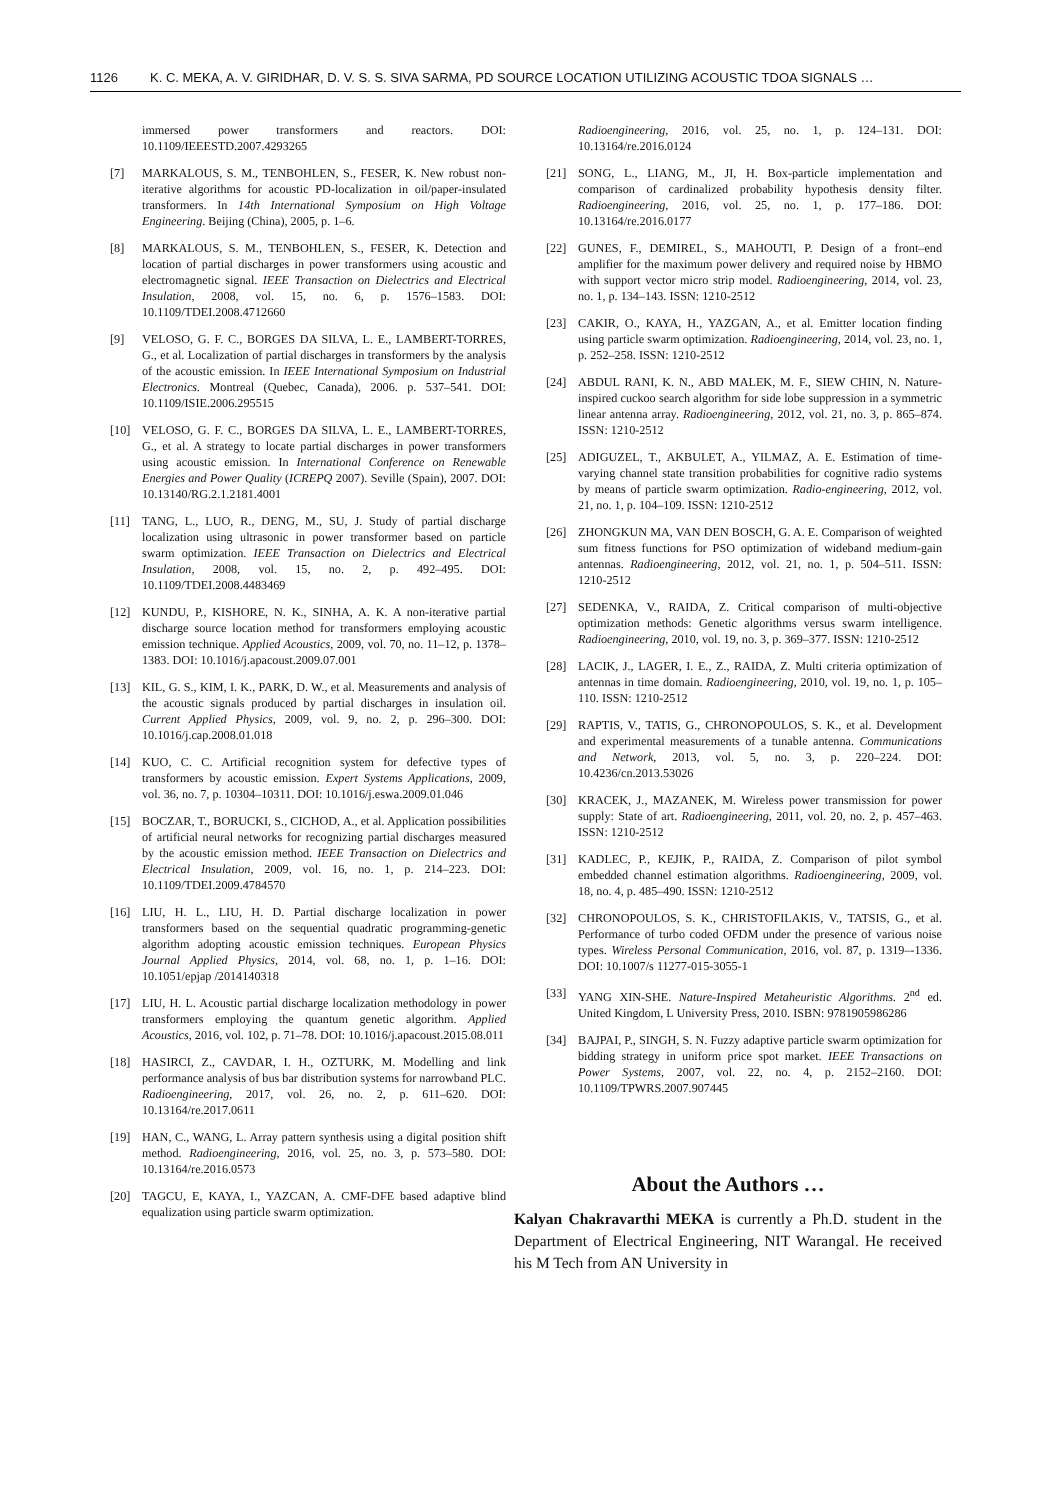1126 K. C. MEKA, A. V. GIRIDHAR, D. V. S. S. SIVA SARMA, PD SOURCE LOCATION UTILIZING ACOUSTIC TDOA SIGNALS …
immersed power transformers and reactors. DOI: 10.1109/IEEESTD.2007.4293265
[7] MARKALOUS, S. M., TENBOHLEN, S., FESER, K. New robust non-iterative algorithms for acoustic PD-localization in oil/paper-insulated transformers. In 14th International Symposium on High Voltage Engineering. Beijing (China), 2005, p. 1–6.
[8] MARKALOUS, S. M., TENBOHLEN, S., FESER, K. Detection and location of partial discharges in power transformers using acoustic and electromagnetic signal. IEEE Transaction on Dielectrics and Electrical Insulation, 2008, vol. 15, no. 6, p. 1576–1583. DOI: 10.1109/TDEI.2008.4712660
[9] VELOSO, G. F. C., BORGES DA SILVA, L. E., LAMBERT-TORRES, G., et al. Localization of partial discharges in transformers by the analysis of the acoustic emission. In IEEE International Symposium on Industrial Electronics. Montreal (Quebec, Canada), 2006. p. 537–541. DOI: 10.1109/ISIE.2006.295515
[10] VELOSO, G. F. C., BORGES DA SILVA, L. E., LAMBERT-TORRES, G., et al. A strategy to locate partial discharges in power transformers using acoustic emission. In International Conference on Renewable Energies and Power Quality (ICREPQ 2007). Seville (Spain), 2007. DOI: 10.13140/RG.2.1.2181.4001
[11] TANG, L., LUO, R., DENG, M., SU, J. Study of partial discharge localization using ultrasonic in power transformer based on particle swarm optimization. IEEE Transaction on Dielectrics and Electrical Insulation, 2008, vol. 15, no. 2, p. 492–495. DOI: 10.1109/TDEI.2008.4483469
[12] KUNDU, P., KISHORE, N. K., SINHA, A. K. A non-iterative partial discharge source location method for transformers employing acoustic emission technique. Applied Acoustics, 2009, vol. 70, no. 11–12, p. 1378–1383. DOI: 10.1016/j.apacoust.2009.07.001
[13] KIL, G. S., KIM, I. K., PARK, D. W., et al. Measurements and analysis of the acoustic signals produced by partial discharges in insulation oil. Current Applied Physics, 2009, vol. 9, no. 2, p. 296–300. DOI: 10.1016/j.cap.2008.01.018
[14] KUO, C. C. Artificial recognition system for defective types of transformers by acoustic emission. Expert Systems Applications, 2009, vol. 36, no. 7, p. 10304–10311. DOI: 10.1016/j.eswa.2009.01.046
[15] BOCZAR, T., BORUCKI, S., CICHOD, A., et al. Application possibilities of artificial neural networks for recognizing partial discharges measured by the acoustic emission method. IEEE Transaction on Dielectrics and Electrical Insulation, 2009, vol. 16, no. 1, p. 214–223. DOI: 10.1109/TDEI.2009.4784570
[16] LIU, H. L., LIU, H. D. Partial discharge localization in power transformers based on the sequential quadratic programming-genetic algorithm adopting acoustic emission techniques. European Physics Journal Applied Physics, 2014, vol. 68, no. 1, p. 1–16. DOI: 10.1051/epjap /2014140318
[17] LIU, H. L. Acoustic partial discharge localization methodology in power transformers employing the quantum genetic algorithm. Applied Acoustics, 2016, vol. 102, p. 71–78. DOI: 10.1016/j.apacoust.2015.08.011
[18] HASIRCI, Z., CAVDAR, I. H., OZTURK, M. Modelling and link performance analysis of bus bar distribution systems for narrowband PLC. Radioengineering, 2017, vol. 26, no. 2, p. 611–620. DOI: 10.13164/re.2017.0611
[19] HAN, C., WANG, L. Array pattern synthesis using a digital position shift method. Radioengineering, 2016, vol. 25, no. 3, p. 573–580. DOI: 10.13164/re.2016.0573
[20] TAGCU, E, KAYA, I., YAZCAN, A. CMF-DFE based adaptive blind equalization using particle swarm optimization.
Radioengineering, 2016, vol. 25, no. 1, p. 124–131. DOI: 10.13164/re.2016.0124
[21] SONG, L., LIANG, M., JI, H. Box-particle implementation and comparison of cardinalized probability hypothesis density filter. Radioengineering, 2016, vol. 25, no. 1, p. 177–186. DOI: 10.13164/re.2016.0177
[22] GUNES, F., DEMIREL, S., MAHOUTI, P. Design of a front–end amplifier for the maximum power delivery and required noise by HBMO with support vector micro strip model. Radioengineering, 2014, vol. 23, no. 1, p. 134–143. ISSN: 1210-2512
[23] CAKIR, O., KAYA, H., YAZGAN, A., et al. Emitter location finding using particle swarm optimization. Radioengineering, 2014, vol. 23, no. 1, p. 252–258. ISSN: 1210-2512
[24] ABDUL RANI, K. N., ABD MALEK, M. F., SIEW CHIN, N. Nature-inspired cuckoo search algorithm for side lobe suppression in a symmetric linear antenna array. Radioengineering, 2012, vol. 21, no. 3, p. 865–874. ISSN: 1210-2512
[25] ADIGUZEL, T., AKBULET, A., YILMAZ, A. E. Estimation of time-varying channel state transition probabilities for cognitive radio systems by means of particle swarm optimization. Radio-engineering, 2012, vol. 21, no. 1, p. 104–109. ISSN: 1210-2512
[26] ZHONGKUN MA, VAN DEN BOSCH, G. A. E. Comparison of weighted sum fitness functions for PSO optimization of wideband medium-gain antennas. Radioengineering, 2012, vol. 21, no. 1, p. 504–511. ISSN: 1210-2512
[27] SEDENKA, V., RAIDA, Z. Critical comparison of multi-objective optimization methods: Genetic algorithms versus swarm intelligence. Radioengineering, 2010, vol. 19, no. 3, p. 369–377. ISSN: 1210-2512
[28] LACIK, J., LAGER, I. E., Z., RAIDA, Z. Multi criteria optimization of antennas in time domain. Radioengineering, 2010, vol. 19, no. 1, p. 105–110. ISSN: 1210-2512
[29] RAPTIS, V., TATIS, G., CHRONOPOULOS, S. K., et al. Development and experimental measurements of a tunable antenna. Communications and Network, 2013, vol. 5, no. 3, p. 220–224. DOI: 10.4236/cn.2013.53026
[30] KRACEK, J., MAZANEK, M. Wireless power transmission for power supply: State of art. Radioengineering, 2011, vol. 20, no. 2, p. 457–463. ISSN: 1210-2512
[31] KADLEC, P., KEJIK, P., RAIDA, Z. Comparison of pilot symbol embedded channel estimation algorithms. Radioengineering, 2009, vol. 18, no. 4, p. 485–490. ISSN: 1210-2512
[32] CHRONOPOULOS, S. K., CHRISTOFILAKIS, V., TATSIS, G., et al. Performance of turbo coded OFDM under the presence of various noise types. Wireless Personal Communication, 2016, vol. 87, p. 1319–-1336. DOI: 10.1007/s 11277-015-3055-1
[33] YANG XIN-SHE. Nature-Inspired Metaheuristic Algorithms. 2<sup>nd</sup> ed. United Kingdom, L University Press, 2010. ISBN: 9781905986286
[34] BAJPAI, P., SINGH, S. N. Fuzzy adaptive particle swarm optimization for bidding strategy in uniform price spot market. IEEE Transactions on Power Systems, 2007, vol. 22, no. 4, p. 2152–2160. DOI: 10.1109/TPWRS.2007.907445
About the Authors …
Kalyan Chakravarthi MEKA is currently a Ph.D. student in the Department of Electrical Engineering, NIT Warangal. He received his M Tech from AN University in